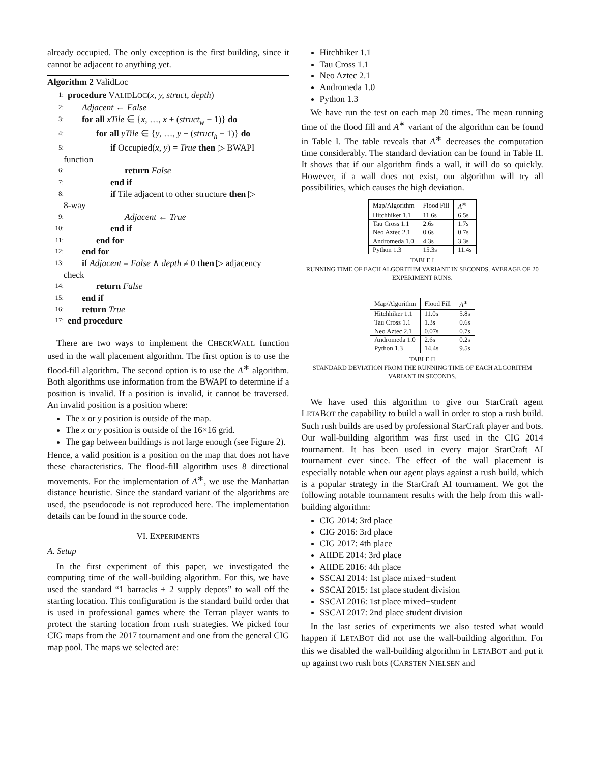already occupied. The only exception is the first building, since it cannot be adjacent to anything yet.
Algorithm 2 ValidLoc
1: procedure VALIDLOC(x, y, struct, depth)
2: Adjacent ← False
3: for all xTile ∈ {x, …, x + (struct<sub>w</sub> − 1)} do
4: for all yTile ∈ {y, …, y + (struct<sub>h</sub> − 1)} do
5: if Occupied(x, y) = True then ▷ BWAPI
function
6: return False
7: end if
8: if Tile adjacent to other structure then ▷
8-way
9: Adjacent ← True
10: end if
11: end for
12: end for
13: if Adjacent = False ∧ depth ≠ 0 then ▷ adjacency
check
14: return False
15: end if
16: return True
17: end procedure
There are two ways to implement the CHECKWALL function used in the wall placement algorithm. The first option is to use the flood-fill algorithm. The second option is to use the A<sup>∗</sup> algorithm. Both algorithms use information from the BWAPI to determine if a position is invalid. If a position is invalid, it cannot be traversed. An invalid position is a position where:
The x or y position is outside of the map.
The x or y position is outside of the 16×16 grid.
The gap between buildings is not large enough (see Figure 2).
Hence, a valid position is a position on the map that does not have these characteristics. The flood-fill algorithm uses 8 directional movements. For the implementation of A<sup>∗</sup>, we use the Manhattan distance heuristic. Since the standard variant of the algorithms are used, the pseudocode is not reproduced here. The implementation details can be found in the source code.
VI. EXPERIMENTS
A. Setup
In the first experiment of this paper, we investigated the computing time of the wall-building algorithm. For this, we have used the standard “1 barracks + 2 supply depots” to wall off the starting location. This configuration is the standard build order that is used in professional games where the Terran player wants to protect the starting location from rush strategies. We picked four CIG maps from the 2017 tournament and one from the general CIG map pool. The maps we selected are:
Hitchhiker 1.1
Tau Cross 1.1
Neo Aztec 2.1
Andromeda 1.0
Python 1.3
We have run the test on each map 20 times. The mean running time of the flood fill and A<sup>∗</sup> variant of the algorithm can be found in Table I. The table reveals that A<sup>∗</sup> decreases the computation time considerably. The standard deviation can be found in Table II. It shows that if our algorithm finds a wall, it will do so quickly. However, if a wall does not exist, our algorithm will try all possibilities, which causes the high deviation.
| Map/Algorithm | Flood Fill | A<sup>∗</sup> |
| Hitchhiker 1.1 | 11.6s | 6.5s |
| Tau Cross 1.1 | 2.6s | 1.7s |
| Neo Aztec 2.1 | 0.6s | 0.7s |
| Andromeda 1.0 | 4.3s | 3.3s |
| Python 1.3 | 15.3s | 11.4s |
TABLE I
RUNNING TIME OF EACH ALGORITHM VARIANT IN SECONDS. AVERAGE OF 20 EXPERIMENT RUNS.
| Map/Algorithm | Flood Fill | A<sup>∗</sup> |
| Hitchhiker 1.1 | 11.0s | 5.8s |
| Tau Cross 1.1 | 1.3s | 0.6s |
| Neo Aztec 2.1 | 0.07s | 0.7s |
| Andromeda 1.0 | 2.6s | 0.2s |
| Python 1.3 | 14.4s | 9.5s |
TABLE II
STANDARD DEVIATION FROM THE RUNNING TIME OF EACH ALGORITHM VARIANT IN SECONDS.
We have used this algorithm to give our StarCraft agent LETABOT the capability to build a wall in order to stop a rush build. Such rush builds are used by professional StarCraft player and bots. Our wall-building algorithm was first used in the CIG 2014 tournament. It has been used in every major StarCraft AI tournament ever since. The effect of the wall placement is especially notable when our agent plays against a rush build, which is a popular strategy in the StarCraft AI tournament. We got the following notable tournament results with the help from this wall-building algorithm:
CIG 2014: 3rd place
CIG 2016: 3rd place
CIG 2017: 4th place
AIIDE 2014: 3rd place
AIIDE 2016: 4th place
SSCAI 2014: 1st place mixed+student
SSCAI 2015: 1st place student division
SSCAI 2016: 1st place mixed+student
SSCAI 2017: 2nd place student division
In the last series of experiments we also tested what would happen if LETABOT did not use the wall-building algorithm. For this we disabled the wall-building algorithm in LETABOT and put it up against two rush bots (CARSTEN NIELSEN and